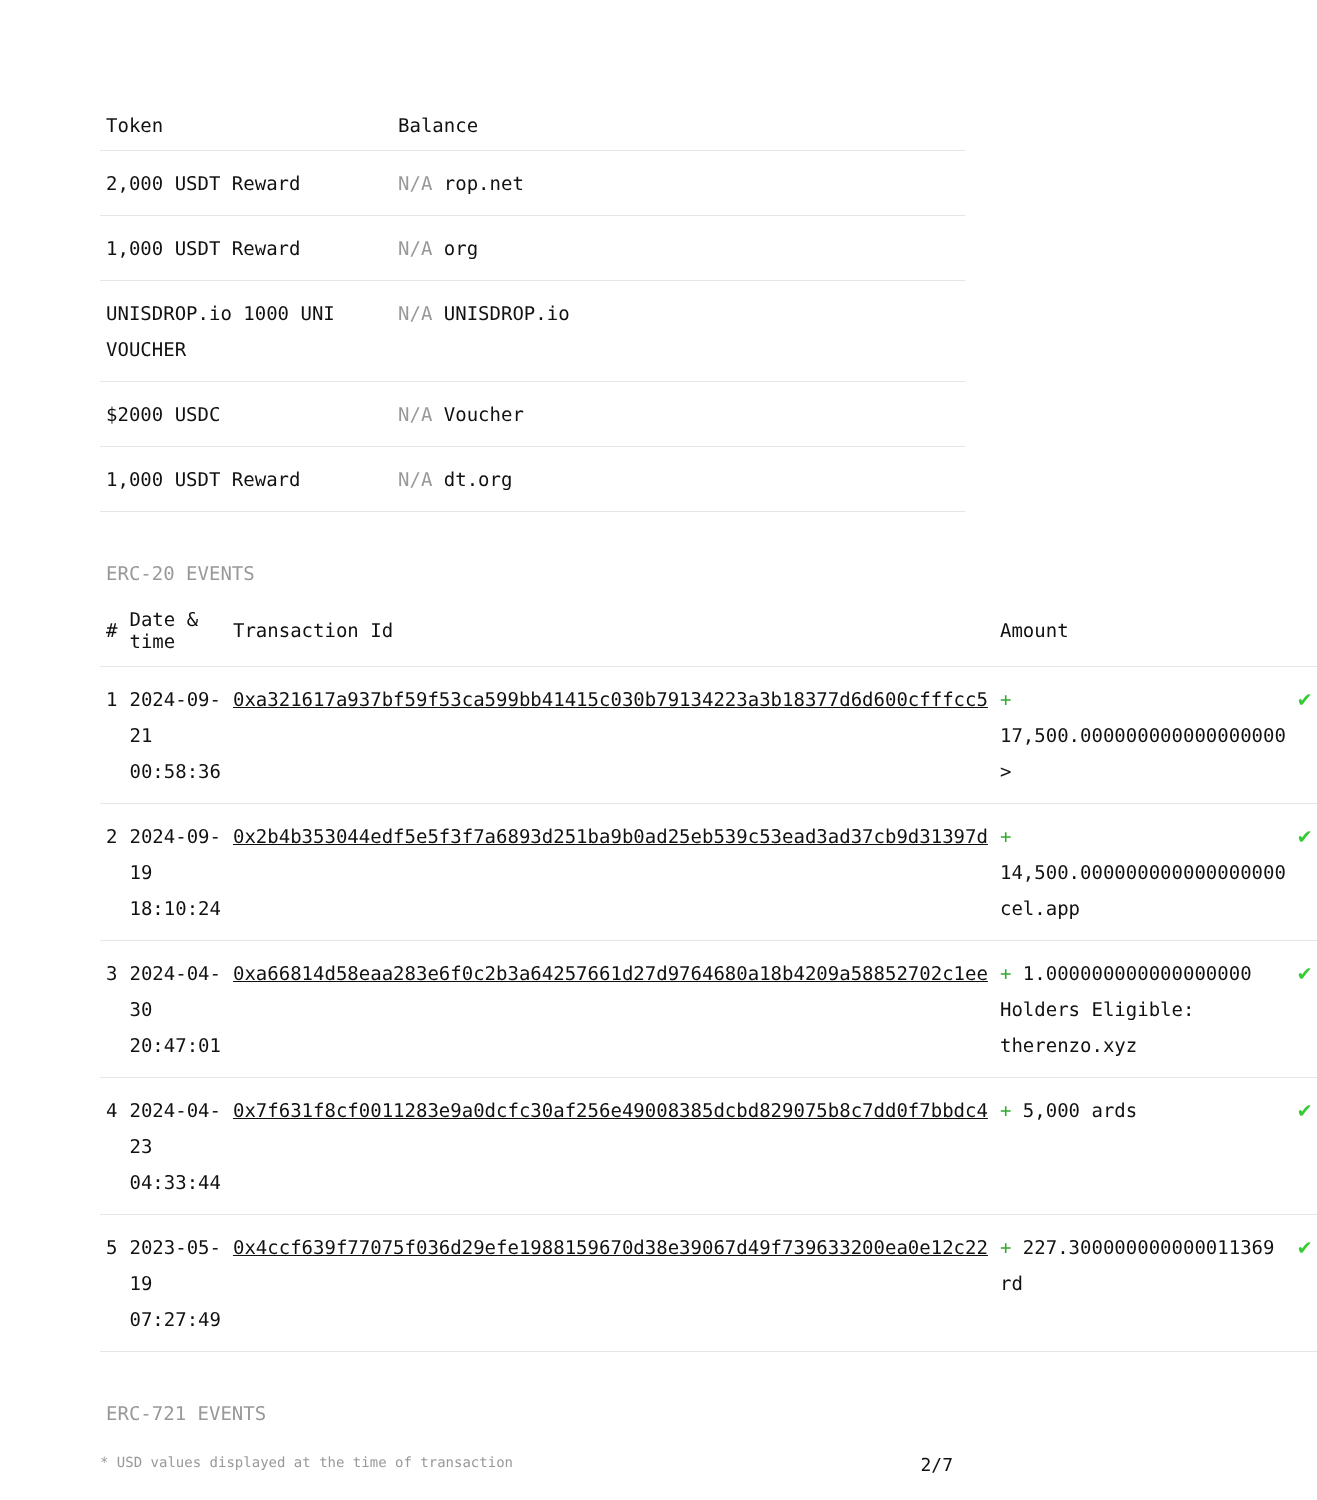| Token | Balance |
| --- | --- |
| 2,000 USDT Reward | N/A rop.net |
| 1,000 USDT Reward | N/A org |
| UNISDROP.io 1000 UNI VOUCHER | N/A UNISDROP.io |
| $2000 USDC | N/A Voucher |
| 1,000 USDT Reward | N/A dt.org |
ERC-20 EVENTS
| # | Date & time | Transaction Id | Amount | |
| --- | --- | --- | --- | --- |
| 1 | 2024-09-21 00:58:36 | 0xa321617a937bf59f53ca599bb41415c030b79134223a3b18377d6d600cfffcc5 | + 17,500.000000000000000000 > | ✔ |
| 2 | 2024-09-19 18:10:24 | 0x2b4b353044edf5e5f3f7a6893d251ba9b0ad25eb539c53ead3ad37cb9d31397d | + 14,500.000000000000000000 cel.app | ✔ |
| 3 | 2024-04-30 20:47:01 | 0xa66814d58eaa283e6f0c2b3a64257661d27d9764680a18b4209a58852702c1ee | + 1.000000000000000000 Holders Eligible: therenzo.xyz | ✔ |
| 4 | 2024-04-23 04:33:44 | 0x7f631f8cf0011283e9a0dcfc30af256e49008385dcbd829075b8c7dd0f7bbdc4 | + 5,000 ards | ✔ |
| 5 | 2023-05-19 07:27:49 | 0x4ccf639f77075f036d29efe1988159670d38e39067d49f739633200ea0e12c22 | + 227.300000000000011369 rd | ✔ |
ERC-721 EVENTS
* USD values displayed at the time of transaction 2/7